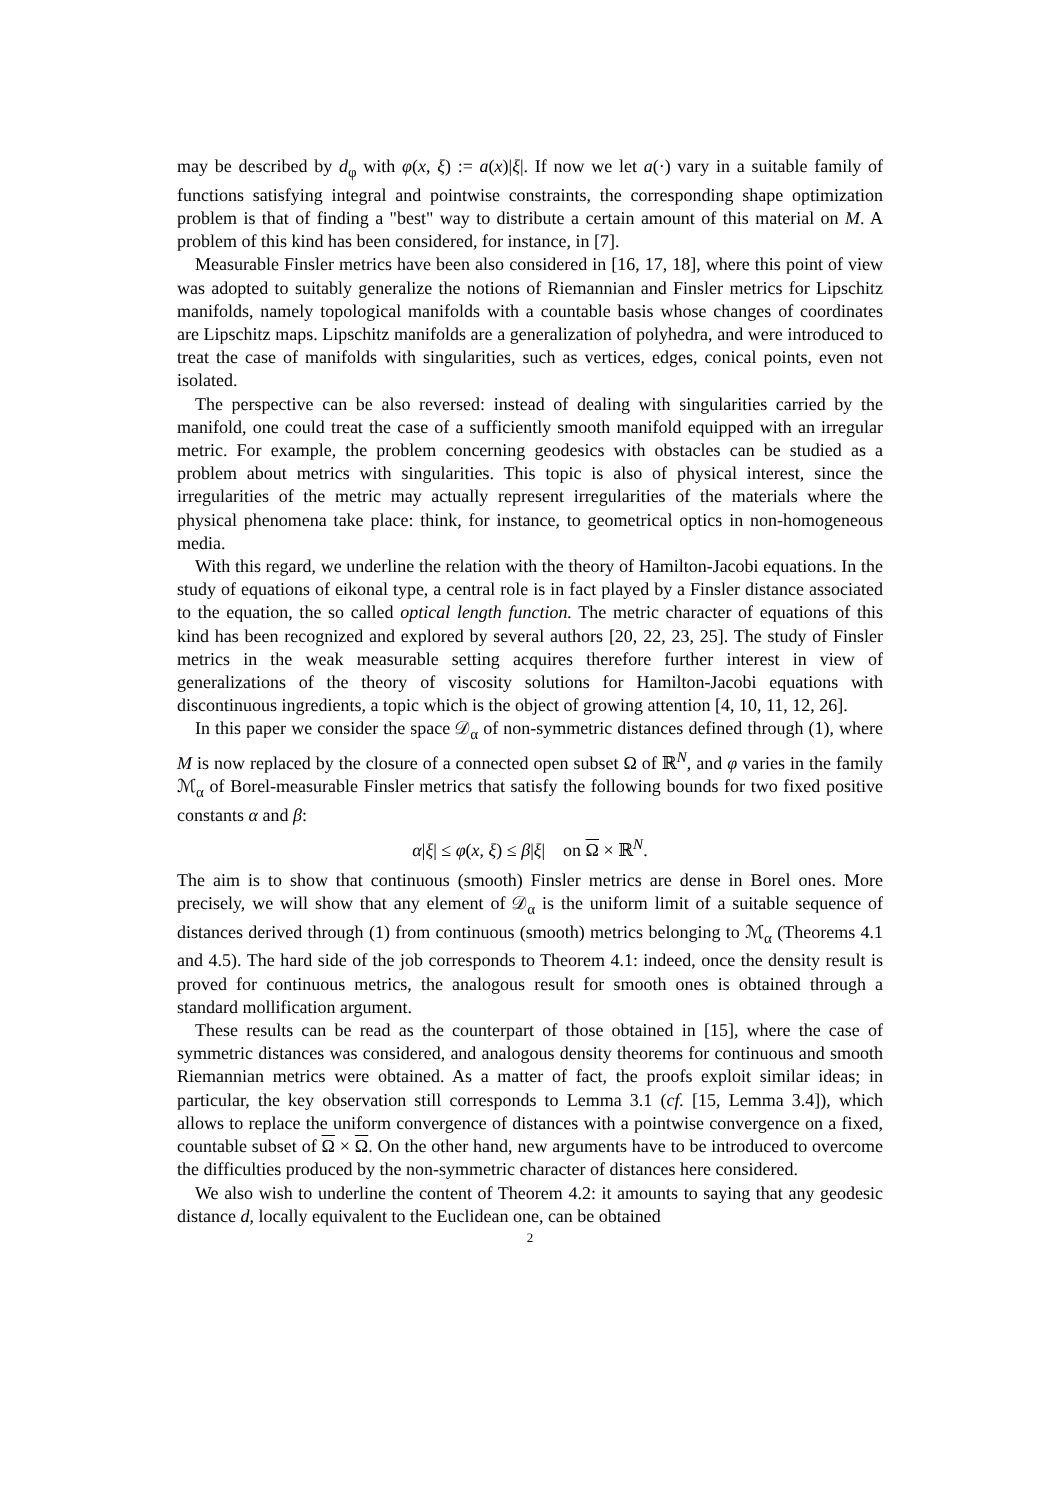may be described by d<sub>φ</sub> with φ(x, ξ) := a(x)|ξ|. If now we let a(·) vary in a suitable family of functions satisfying integral and pointwise constraints, the corresponding shape optimization problem is that of finding a "best" way to distribute a certain amount of this material on M. A problem of this kind has been considered, for instance, in [7].
Measurable Finsler metrics have been also considered in [16, 17, 18], where this point of view was adopted to suitably generalize the notions of Riemannian and Finsler metrics for Lipschitz manifolds, namely topological manifolds with a countable basis whose changes of coordinates are Lipschitz maps. Lipschitz manifolds are a generalization of polyhedra, and were introduced to treat the case of manifolds with singularities, such as vertices, edges, conical points, even not isolated.
The perspective can be also reversed: instead of dealing with singularities carried by the manifold, one could treat the case of a sufficiently smooth manifold equipped with an irregular metric. For example, the problem concerning geodesics with obstacles can be studied as a problem about metrics with singularities. This topic is also of physical interest, since the irregularities of the metric may actually represent irregularities of the materials where the physical phenomena take place: think, for instance, to geometrical optics in non-homogeneous media.
With this regard, we underline the relation with the theory of Hamilton-Jacobi equations. In the study of equations of eikonal type, a central role is in fact played by a Finsler distance associated to the equation, the so called optical length function. The metric character of equations of this kind has been recognized and explored by several authors [20, 22, 23, 25]. The study of Finsler metrics in the weak measurable setting acquires therefore further interest in view of generalizations of the theory of viscosity solutions for Hamilton-Jacobi equations with discontinuous ingredients, a topic which is the object of growing attention [4, 10, 11, 12, 26].
In this paper we consider the space 𝒟<sub>α</sub> of non-symmetric distances defined through (1), where M is now replaced by the closure of a connected open subset Ω of ℝ<sup>N</sup>, and φ varies in the family ℳ<sub>α</sub> of Borel-measurable Finsler metrics that satisfy the following bounds for two fixed positive constants α and β:
α|ξ| ≤ φ(x, ξ) ≤ β|ξ| on Ω × ℝ<sup>N</sup>.
The aim is to show that continuous (smooth) Finsler metrics are dense in Borel ones. More precisely, we will show that any element of 𝒟<sub>α</sub> is the uniform limit of a suitable sequence of distances derived through (1) from continuous (smooth) metrics belonging to ℳ<sub>α</sub> (Theorems 4.1 and 4.5). The hard side of the job corresponds to Theorem 4.1: indeed, once the density result is proved for continuous metrics, the analogous result for smooth ones is obtained through a standard mollification argument.
These results can be read as the counterpart of those obtained in [15], where the case of symmetric distances was considered, and analogous density theorems for continuous and smooth Riemannian metrics were obtained. As a matter of fact, the proofs exploit similar ideas; in particular, the key observation still corresponds to Lemma 3.1 (cf. [15, Lemma 3.4]), which allows to replace the uniform convergence of distances with a pointwise convergence on a fixed, countable subset of Ω × Ω. On the other hand, new arguments have to be introduced to overcome the difficulties produced by the non-symmetric character of distances here considered.
We also wish to underline the content of Theorem 4.2: it amounts to saying that any geodesic distance d, locally equivalent to the Euclidean one, can be obtained
2